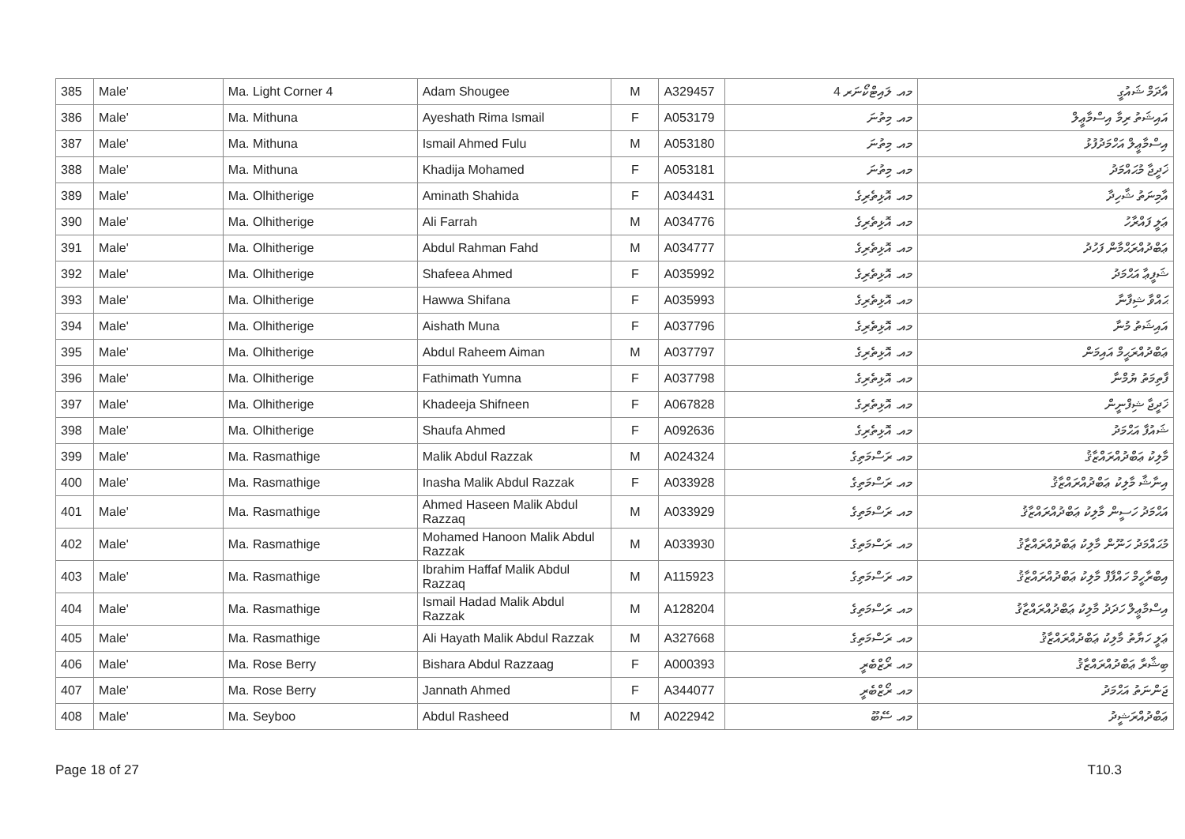| 385 | Male' | Ma. Light Corner 4 | Adam Shougee | M | A329457 | މއ. ލައިޓްކޯނަރ 4 | އާދަމް ޝައުގީ |
| 386 | Male' | Ma. Mithuna | Ayeshath Rima Ismail | F | A053179 | މއ. މިތުނަ | އައިޝަތު ރިމާ އިސްމާޢީލް |
| 387 | Male' | Ma. Mithuna | Ismail Ahmed Fulu | M | A053180 | މއ. މިތުނަ | އިސްމާޢީލް އަހްމަދުފުޅު |
| 388 | Male' | Ma. Mithuna | Khadija Mohamed | F | A053181 | މއ. މިތުނަ | ޚަދީޖާ މުޙައްމަދު |
| 389 | Male' | Ma. Olhitherige | Aminath Shahida | F | A034431 | މއ. އޮޅިތެރިގެ | އާމިނަތު ޝާހިދާ |
| 390 | Male' | Ma. Olhitherige | Ali Farrah | M | A034776 | މއ. އޮޅިތެރިގެ | ޢަލީ ފައްރާހު |
| 391 | Male' | Ma. Olhitherige | Abdul Rahman Fahd | M | A034777 | މއ. އޮޅިތެރިގެ | ޢަބްދުއްރަޙްމާން ފަހުދު |
| 392 | Male' | Ma. Olhitherige | Shafeea Ahmed | F | A035992 | މއ. އޮޅިތެރިގެ | ޝަފީޢާ އަޙްމަދު |
| 393 | Male' | Ma. Olhitherige | Hawwa Shifana | F | A035993 | މއ. އޮޅިތެރިގެ | ޙައްވާ ޝިފާނާ |
| 394 | Male' | Ma. Olhitherige | Aishath Muna | F | A037796 | މއ. އޮޅިތެރިގެ | އައިޝަތު މުނާ |
| 395 | Male' | Ma. Olhitherige | Abdul Raheem Aiman | M | A037797 | މއ. އޮޅިތެރިގެ | ޢަބްދުއްރަޙީމް އައިމަން |
| 396 | Male' | Ma. Olhitherige | Fathimath Yumna | F | A037798 | މއ. އޮޅިތެރިގެ | ފާތިމަތު ޔުމްނާ |
| 397 | Male' | Ma. Olhitherige | Khadeeja Shifneen | F | A067828 | މއ. އޮޅިތެރިގެ | ޚަދީޖާ ޝިފްނީން |
| 398 | Male' | Ma. Olhitherige | Shaufa Ahmed | F | A092636 | މއ. އޮޅިތެރިގެ | ޝައުފާ އަޙްމަދު |
| 399 | Male' | Ma. Rasmathige | Malik Abdul Razzak | M | A024324 | މއ. ރަސްމަތިގެ | މާލިކު ޢަބްދުއްރައްޒާޤު |
| 400 | Male' | Ma. Rasmathige | Inasha Malik Abdul Razzak | F | A033928 | މއ. ރަސްމަތިގެ | އިނާޝާ މާލިކު ޢަބްދުއްރައްޒާޤު |
| 401 | Male' | Ma. Rasmathige | Ahmed Haseen Malik Abdul Razzaq | M | A033929 | މއ. ރަސްމަތިގެ | އަޙްމަދު ހަސީން މާލިކު ޢަބްދުއްރައްޒާޤު |
| 402 | Male' | Ma. Rasmathige | Mohamed Hanoon Malik Abdul Razzak | M | A033930 | މއ. ރަސްމަތިގެ | މުޙައްމަދު ހަނޫން މާލިކު ޢަބްދުއްރައްޒާޤު |
| 403 | Male' | Ma. Rasmathige | Ibrahim Haffaf Malik Abdul Razzaq | M | A115923 | މއ. ރަސްމަތިގެ | އިބްރާހީމް ހައްފާފް މާލިކު ޢަބްދުއްރައްޒާޤު |
| 404 | Male' | Ma. Rasmathige | Ismail Hadad Malik Abdul Razzak | M | A128204 | މއ. ރަސްމަތިގެ | އިސްމާޢީލް ހަދަދު މާލިކު ޢަބްދުއްރައްޒާޤު |
| 405 | Male' | Ma. Rasmathige | Ali Hayath Malik Abdul Razzak | M | A327668 | މއ. ރަސްމަތިގެ | ޢަލީ ހަޔާތު މާލިކު ޢަބްދުއްރައްޒާޤު |
| 406 | Male' | Ma. Rose Berry | Bishara Abdul Razzaag | F | A000393 | މއ. ރޯޒްބެރީ | ބިޝާރާ ޢަބްދުއްރައްޒާޤު |
| 407 | Male' | Ma. Rose Berry | Jannath Ahmed | F | A344077 | މއ. ރޯޒްބެރީ | ޖަންނަތު އަޙްމަދު |
| 408 | Male' | Ma. Seyboo | Abdul Rasheed | M | A022942 | މއ. ސޭބޫ | ޢަބްދުއްރަޝީދު |
Page 18 of 27 T10.3